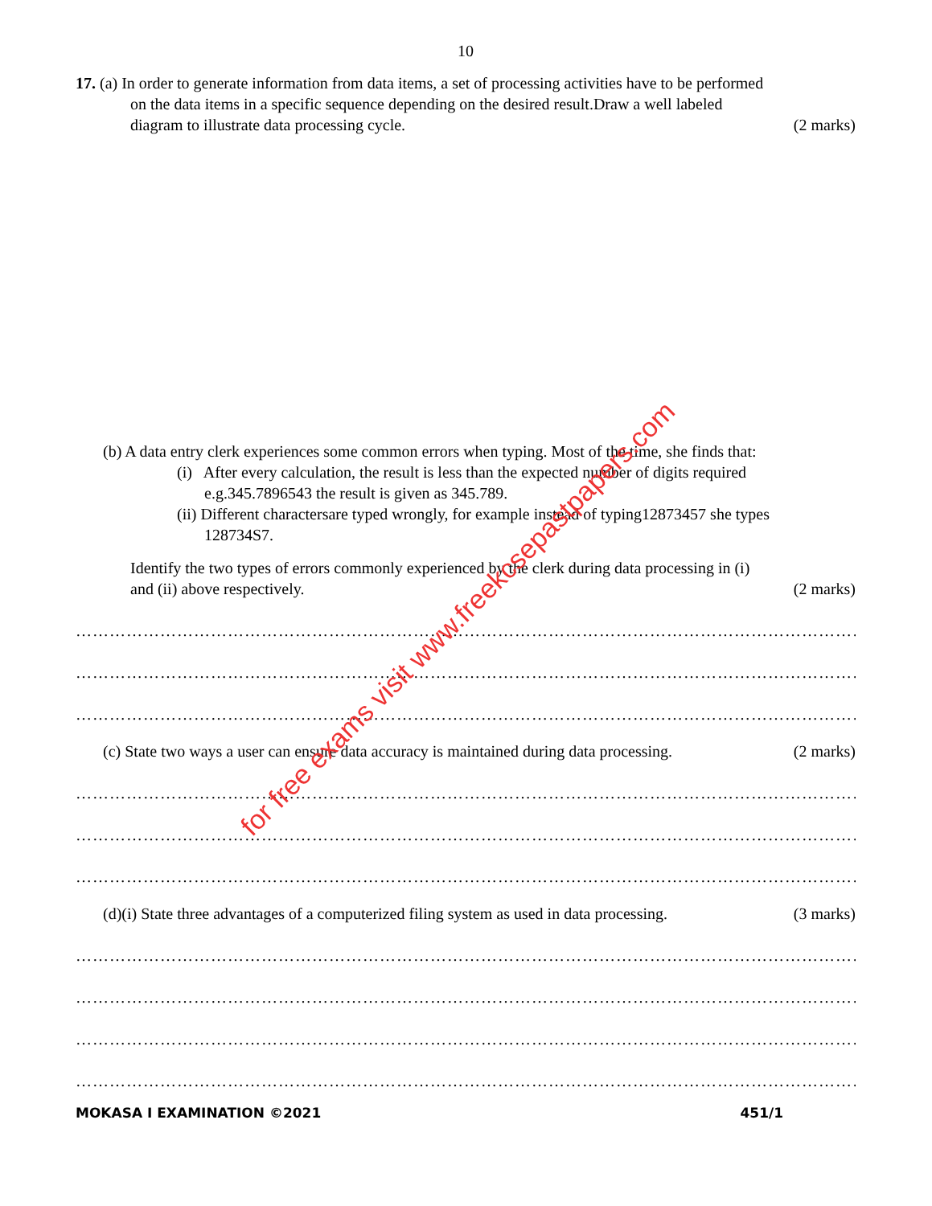10
17. (a) In order to generate information from data items, a set of processing activities have to be performed
on the data items in a specific sequence depending on the desired result.Draw a well labeled
diagram to illustrate data processing cycle. (2 marks)
(b) A data entry clerk experiences some common errors when typing. Most of the time, she finds that:
(i) After every calculation, the result is less than the expected number of digits required
e.g.345.7896543 the result is given as 345.789.
(ii) Different charactersare typed wrongly, for example instead of typing12873457 she types
128734S7.
Identify the two types of errors commonly experienced by the clerk during data processing in (i)
and (ii) above respectively. (2 marks)
……………………………………………………………………………………………………………………………………
……………………………………………………………………………………………………………………………………
……………………………………………………………………………………………………………………………………
(c) State two ways a user can ensure data accuracy is maintained during data processing. (2 marks)
……………………………………………………………………………………………………………………………………
……………………………………………………………………………………………………………………………………
……………………………………………………………………………………………………………………………………
(d)(i) State three advantages of a computerized filing system as used in data processing. (3 marks)
……………………………………………………………………………………………………………………………………
……………………………………………………………………………………………………………………………………
……………………………………………………………………………………………………………………………………
……………………………………………………………………………………………………………………………………
MOKASA I EXAMINATION ©2021 451/1
for free exams visit www.freekcsepastpapers.com